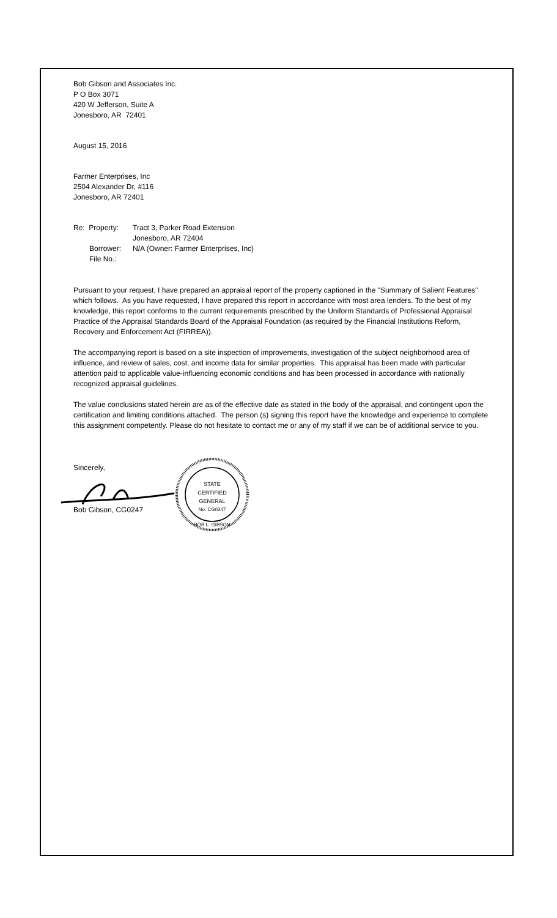Bob Gibson and Associates Inc.
P O Box 3071
420 W Jefferson, Suite A
Jonesboro, AR 72401
August 15, 2016
Farmer Enterprises, Inc
2504 Alexander Dr, #116
Jonesboro, AR 72401
| Re: Property: | Tract 3, Parker Road Extension |
| | Jonesboro, AR 72404 |
| Borrower: | N/A (Owner: Farmer Enterprises, Inc) |
| File No.: | |
Pursuant to your request, I have prepared an appraisal report of the property captioned in the "Summary of Salient Features" which follows. As you have requested, I have prepared this report in accordance with most area lenders. To the best of my knowledge, this report conforms to the current requirements prescribed by the Uniform Standards of Professional Appraisal Practice of the Appraisal Standards Board of the Appraisal Foundation (as required by the Financial Institutions Reform, Recovery and Enforcement Act (FIRREA)).
The accompanying report is based on a site inspection of improvements, investigation of the subject neighborhood area of influence, and review of sales, cost, and income data for similar properties. This appraisal has been made with particular attention paid to applicable value-influencing economic conditions and has been processed in accordance with nationally recognized appraisal guidelines.
The value conclusions stated herein are as of the effective date as stated in the body of the appraisal, and contingent upon the certification and limiting conditions attached. The person (s) signing this report have the knowledge and experience to complete this assignment competently. Please do not hesitate to contact me or any of my staff if we can be of additional service to you.
Sincerely,
Bob Gibson, CG0247
STATE
CERTIFIED
GENERAL
No. CG0247
BOB L. GIBSON